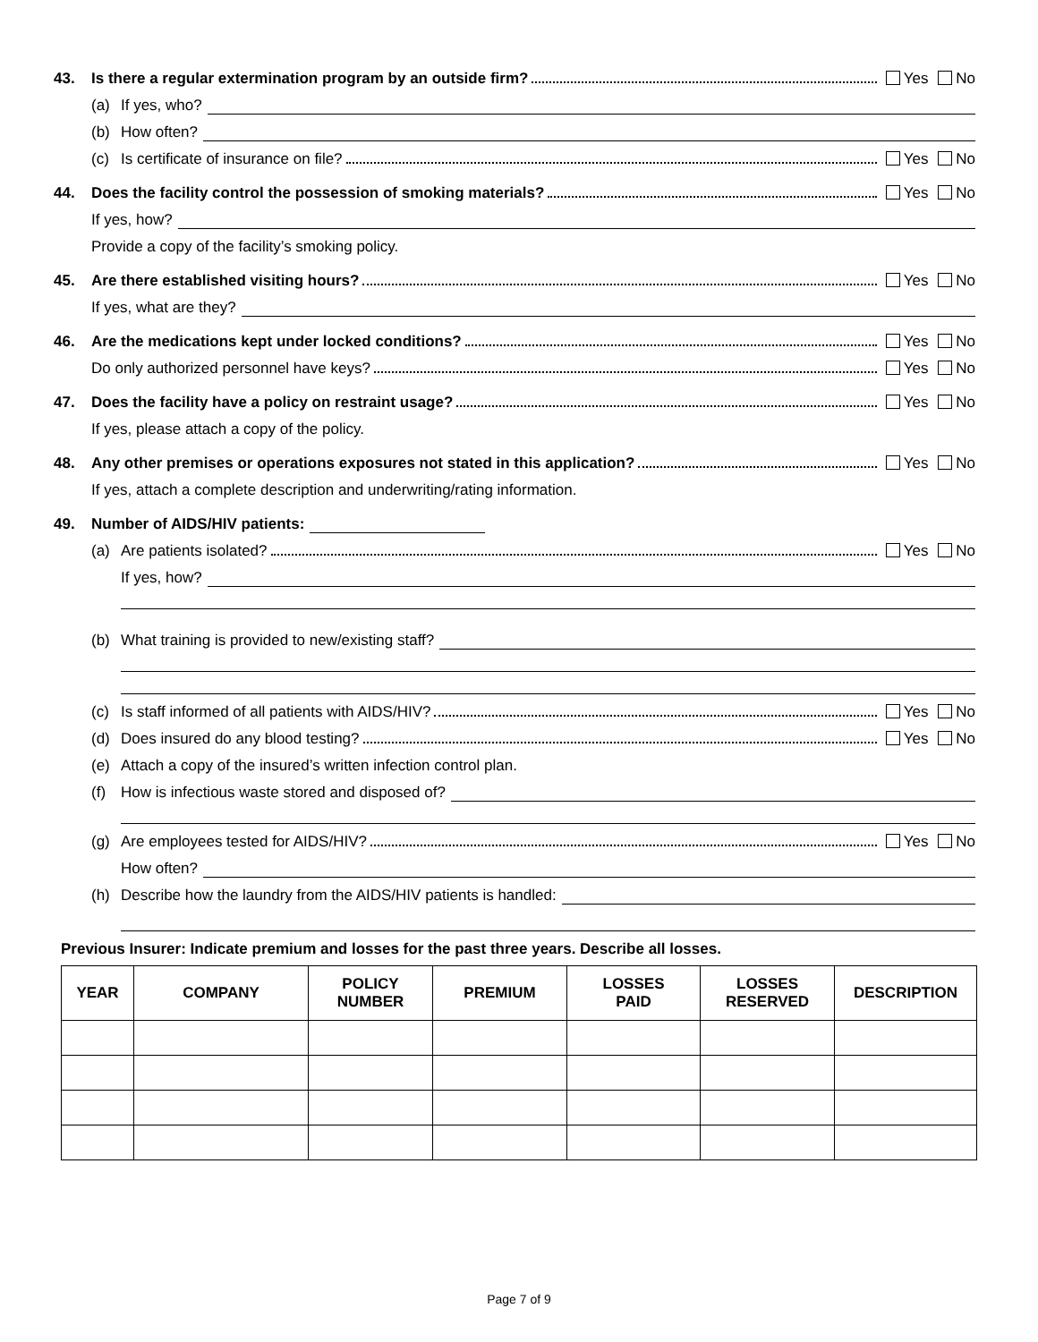43. Is there a regular extermination program by an outside firm? Yes No
(a) If yes, who?
(b) How often?
(c) Is certificate of insurance on file? Yes No
44. Does the facility control the possession of smoking materials? Yes No
If yes, how?
Provide a copy of the facility’s smoking policy.
45. Are there established visiting hours? Yes No
If yes, what are they?
46. Are the medications kept under locked conditions? Yes No
Do only authorized personnel have keys? Yes No
47. Does the facility have a policy on restraint usage? Yes No
If yes, please attach a copy of the policy.
48. Any other premises or operations exposures not stated in this application? Yes No
If yes, attach a complete description and underwriting/rating information.
49. Number of AIDS/HIV patients:
(a) Are patients isolated? Yes No
If yes, how?
(b) What training is provided to new/existing staff?
(c) Is staff informed of all patients with AIDS/HIV? Yes No
(d) Does insured do any blood testing? Yes No
(e) Attach a copy of the insured’s written infection control plan.
(f) How is infectious waste stored and disposed of?
(g) Are employees tested for AIDS/HIV? Yes No
How often?
(h) Describe how the laundry from the AIDS/HIV patients is handled:
Previous Insurer: Indicate premium and losses for the past three years. Describe all losses.
| YEAR | COMPANY | POLICY NUMBER | PREMIUM | LOSSES PAID | LOSSES RESERVED | DESCRIPTION |
| --- | --- | --- | --- | --- | --- | --- |
Page 7 of 9